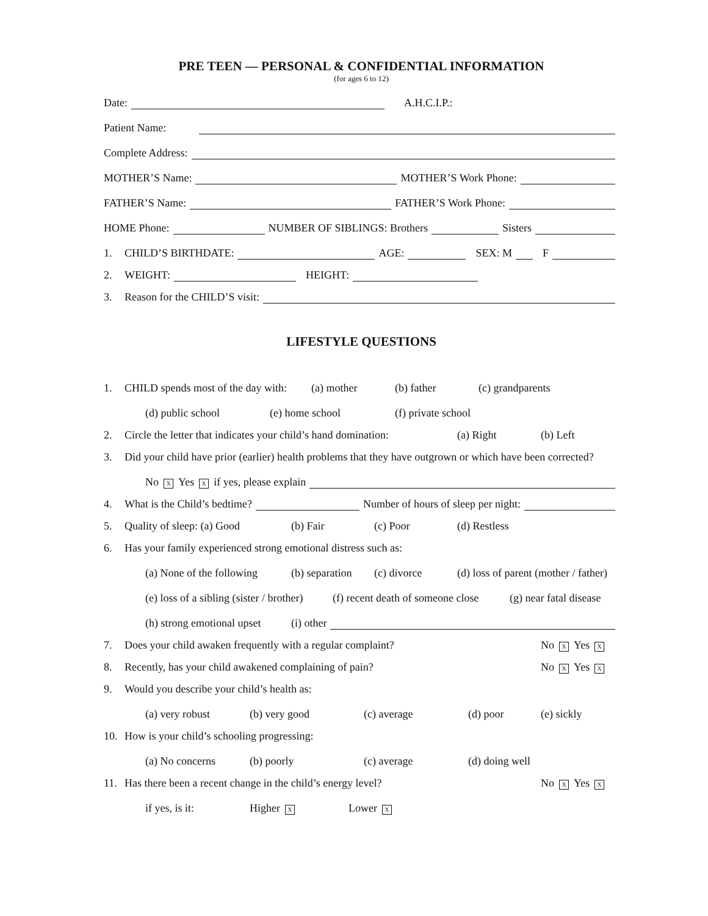PRE TEEN — PERSONAL & CONFIDENTIAL INFORMATION
(for ages 6 to 12)
Date: A.H.C.I.P.:
Patient Name:
Complete Address:
MOTHER’S Name: MOTHER’S Work Phone:
FATHER’S Name: FATHER’S Work Phone:
HOME Phone: NUMBER OF SIBLINGS: Brothers Sisters
1. CHILD’S BIRTHDATE: AGE: SEX: M F
2. WEIGHT: HEIGHT:
3. Reason for the CHILD’S visit:
LIFESTYLE QUESTIONS
1. CHILD spends most of the day with: (a) mother (b) father (c) grandparents
(d) public school (e) home school (f) private school
2. Circle the letter that indicates your child’s hand domination: (a) Right (b) Left
3. Did your child have prior (earlier) health problems that they have outgrown or which have been corrected?
No X Yes X if yes, please explain
4. What is the Child’s bedtime? Number of hours of sleep per night:
5. Quality of sleep: (a) Good (b) Fair (c) Poor (d) Restless
6. Has your family experienced strong emotional distress such as:
(a) None of the following (b) separation (c) divorce (d) loss of parent (mother / father)
(e) loss of a sibling (sister / brother) (f) recent death of someone close (g) near fatal disease
(h) strong emotional upset (i) other
7. Does your child awaken frequently with a regular complaint? No X Yes X
8. Recently, has your child awakened complaining of pain? No X Yes X
9. Would you describe your child’s health as:
(a) very robust (b) very good (c) average (d) poor (e) sickly
10. How is your child’s schooling progressing:
(a) No concerns (b) poorly (c) average (d) doing well
11. Has there been a recent change in the child’s energy level? No X Yes X
if yes, is it: Higher X Lower X